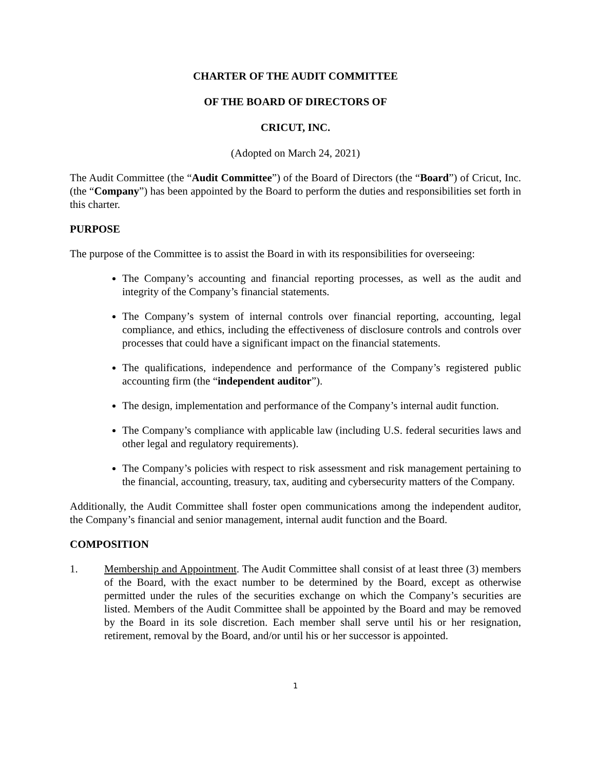CHARTER OF THE AUDIT COMMITTEE
OF THE BOARD OF DIRECTORS OF
CRICUT, INC.
(Adopted on March 24, 2021)
The Audit Committee (the “Audit Committee”) of the Board of Directors (the “Board”) of Cricut, Inc. (the “Company”) has been appointed by the Board to perform the duties and responsibilities set forth in this charter.
PURPOSE
The purpose of the Committee is to assist the Board in with its responsibilities for overseeing:
The Company’s accounting and financial reporting processes, as well as the audit and integrity of the Company’s financial statements.
The Company’s system of internal controls over financial reporting, accounting, legal compliance, and ethics, including the effectiveness of disclosure controls and controls over processes that could have a significant impact on the financial statements.
The qualifications, independence and performance of the Company’s registered public accounting firm (the “independent auditor”).
The design, implementation and performance of the Company’s internal audit function.
The Company’s compliance with applicable law (including U.S. federal securities laws and other legal and regulatory requirements).
The Company’s policies with respect to risk assessment and risk management pertaining to the financial, accounting, treasury, tax, auditing and cybersecurity matters of the Company.
Additionally, the Audit Committee shall foster open communications among the independent auditor, the Company’s financial and senior management, internal audit function and the Board.
COMPOSITION
1. Membership and Appointment. The Audit Committee shall consist of at least three (3) members of the Board, with the exact number to be determined by the Board, except as otherwise permitted under the rules of the securities exchange on which the Company’s securities are listed. Members of the Audit Committee shall be appointed by the Board and may be removed by the Board in its sole discretion. Each member shall serve until his or her resignation, retirement, removal by the Board, and/or until his or her successor is appointed.
1